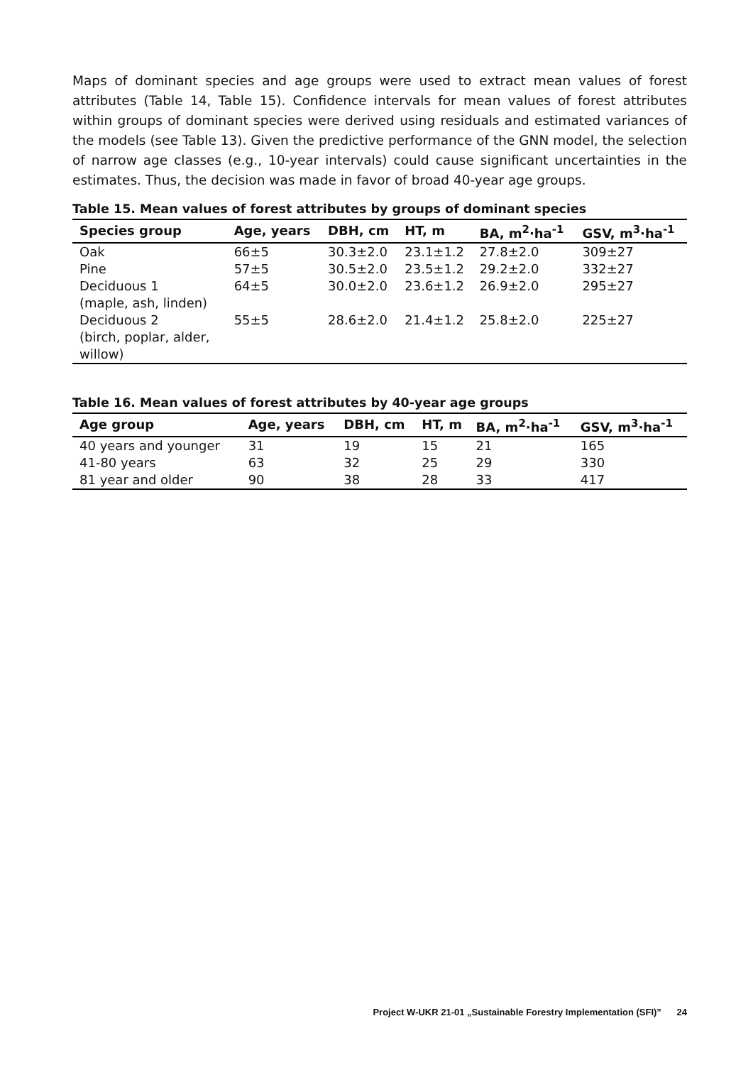Maps of dominant species and age groups were used to extract mean values of forest attributes (Table 14, Table 15). Confidence intervals for mean values of forest attributes within groups of dominant species were derived using residuals and estimated variances of the models (see Table 13). Given the predictive performance of the GNN model, the selection of narrow age classes (e.g., 10-year intervals) could cause significant uncertainties in the estimates. Thus, the decision was made in favor of broad 40-year age groups.
Table 15. Mean values of forest attributes by groups of dominant species
| Species group | Age, years | DBH, cm | HT, m | BA, m<sup>2</sup>·ha<sup>-1</sup> | GSV, m<sup>3</sup>·ha<sup>-1</sup> |
| --- | --- | --- | --- | --- | --- |
| Oak | 66±5 | 30.3±2.0 | 23.1±1.2 | 27.8±2.0 | 309±27 |
| Pine | 57±5 | 30.5±2.0 | 23.5±1.2 | 29.2±2.0 | 332±27 |
| Deciduous 1 (maple, ash, linden) | 64±5 | 30.0±2.0 | 23.6±1.2 | 26.9±2.0 | 295±27 |
| Deciduous 2 (birch, poplar, alder, willow) | 55±5 | 28.6±2.0 | 21.4±1.2 | 25.8±2.0 | 225±27 |
Table 16. Mean values of forest attributes by 40-year age groups
| Age group | Age, years | DBH, cm | HT, m | BA, m<sup>2</sup>·ha<sup>-1</sup> | GSV, m<sup>3</sup>·ha<sup>-1</sup> |
| --- | --- | --- | --- | --- | --- |
| 40 years and younger | 31 | 19 | 15 | 21 | 165 |
| 41-80 years | 63 | 32 | 25 | 29 | 330 |
| 81 year and older | 90 | 38 | 28 | 33 | 417 |
Project W-UKR 21-01 „Sustainable Forestry Implementation (SFI)” 24